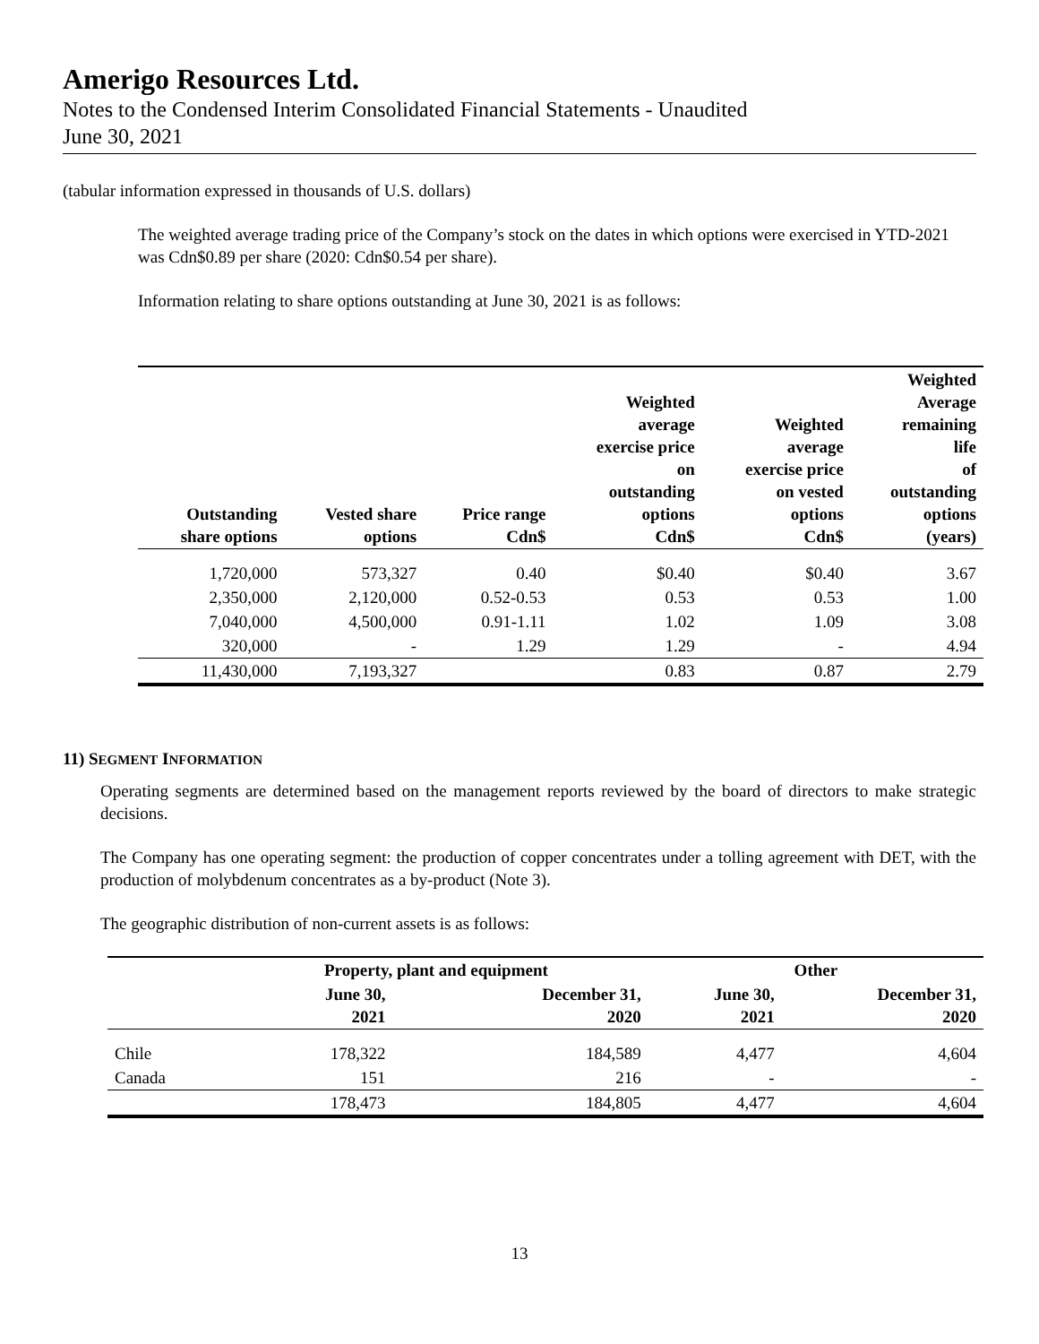Amerigo Resources Ltd.
Notes to the Condensed Interim Consolidated Financial Statements - Unaudited
June 30, 2021
(tabular information expressed in thousands of U.S. dollars)
The weighted average trading price of the Company’s stock on the dates in which options were exercised in YTD-2021 was Cdn$0.89 per share (2020: Cdn$0.54 per share).
Information relating to share options outstanding at June 30, 2021 is as follows:
| Outstanding share options | Vested share options | Price range Cdn$ | Weighted average exercise price on outstanding options Cdn$ | Weighted average exercise price on vested options Cdn$ | Weighted Average remaining life of outstanding options (years) |
| --- | --- | --- | --- | --- | --- |
| 1,720,000 | 573,327 | 0.40 | $0.40 | $0.40 | 3.67 |
| 2,350,000 | 2,120,000 | 0.52-0.53 | 0.53 | 0.53 | 1.00 |
| 7,040,000 | 4,500,000 | 0.91-1.11 | 1.02 | 1.09 | 3.08 |
| 320,000 | - | 1.29 | 1.29 | - | 4.94 |
| 11,430,000 | 7,193,327 | | 0.83 | 0.87 | 2.79 |
11) SEGMENT INFORMATION
Operating segments are determined based on the management reports reviewed by the board of directors to make strategic decisions.
The Company has one operating segment: the production of copper concentrates under a tolling agreement with DET, with the production of molybdenum concentrates as a by-product (Note 3).
The geographic distribution of non-current assets is as follows:
| | Property, plant and equipment | | Other | |
| --- | --- | --- | --- | --- |
| | June 30, 2021 | December 31, 2020 | June 30, 2021 | December 31, 2020 |
| Chile | 178,322 | 184,589 | 4,477 | 4,604 |
| Canada | 151 | 216 | - | - |
| | 178,473 | 184,805 | 4,477 | 4,604 |
13